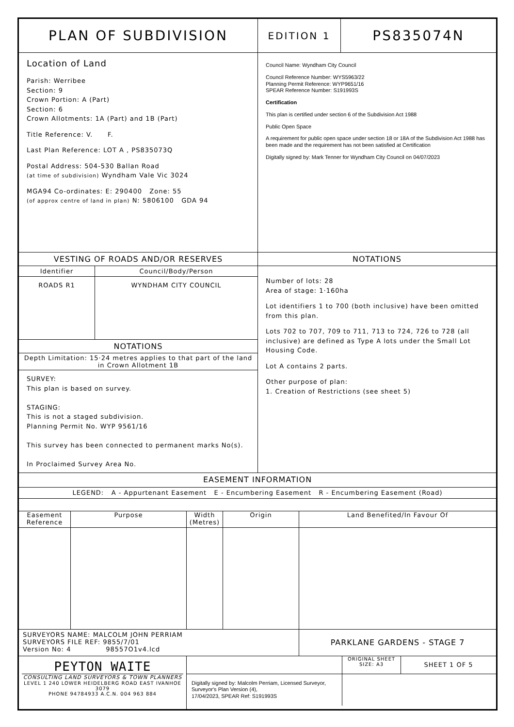| PLAN OF SUBDIVISION | EDITION 1 | PS835074N |
| Location of Land Parish: Werribee Section: 9 Crown Portion: A (Part) Section: 6 Crown Allotments: 1A (Part) and 1B (Part) Title Reference: V. F. Last Plan Reference: LOT A , PS835073Q Postal Address: 504-530 Ballan Road (at time of subdivision) Wyndham Vale Vic 3024 MGA94 Co-ordinates: E: 290400 Zone: 55 (of approx centre of land in plan) N: 5806100 GDA 94 | Council Name: Wyndham City Council Council Reference Number: WYS5963/22 Planning Permit Reference: WYP9651/16 SPEAR Reference Number: S191993S Certification This plan is certified under section 6 of the Subdivision Act 1988 Public Open Space A requirement for public open space under section 18 or 18A of the Subdivision Act 1988 has been made and the requirement has not been satisfied at Certification Digitally signed by: Mark Tenner for Wyndham City Council on 04/07/2023 | |
| / VESTING OF ROADS AND/OR RESERVES / / / --- / --- / / Identifier / Council/Body/Person / / ROADS R1 / WYNDHAM CITY COUNCIL / / NOTATIONS / / / Depth Limitation: 15·24 metres applies to that part of the land in Crown Allotment 1B / / / SURVEY: This plan is based on survey. STAGING: This is not a staged subdivision. Planning Permit No. WYP 9561/16 This survey has been connected to permanent marks No(s). In Proclaimed Survey Area No. / / | NOTATIONS Number of lots: 28 Area of stage: 1·160ha Lot identifiers 1 to 700 (both inclusive) have been omitted from this plan. Lots 702 to 707, 709 to 711, 713 to 724, 726 to 728 (all inclusive) are defined as Type A lots under the Small Lot Housing Code. Lot A contains 2 parts. Other purpose of plan: 1. Creation of Restrictions (see sheet 5) | |
| / EASEMENT INFORMATION / / / / / / --- / --- / --- / --- / --- / / LEGEND: A - Appurtenant Easement E - Encumbering Easement R - Encumbering Easement (Road) / / / / / / Easement Reference / Purpose / Width (Metres) / Origin / Land Benefited/In Favour Of / / SURVEYORS NAME: MALCOLM JOHN PERRIAM SURVEYORS FILE REF: 9855/7/01 Version No: 4 98557O1v4.lcd / / / / PARKLANE GARDENS - STAGE 7 / / PEYTON WAITE CONSULTING LAND SURVEYORS & TOWN PLANNERS LEVEL 1 240 LOWER HEIDELBERG ROAD EAST IVANHOE 3079 PHONE 94784933 A.C.N. 004 963 884 / / / / ORIGINAL SHEET SIZE: A3 / SHEET 1 OF 5 / / Digitally signed by: Malcolm Perriam, Licensed Surveyor, Surveyor's Plan Version (4), 17/04/2023, SPEAR Ref: S191993S / / / / / / | | |